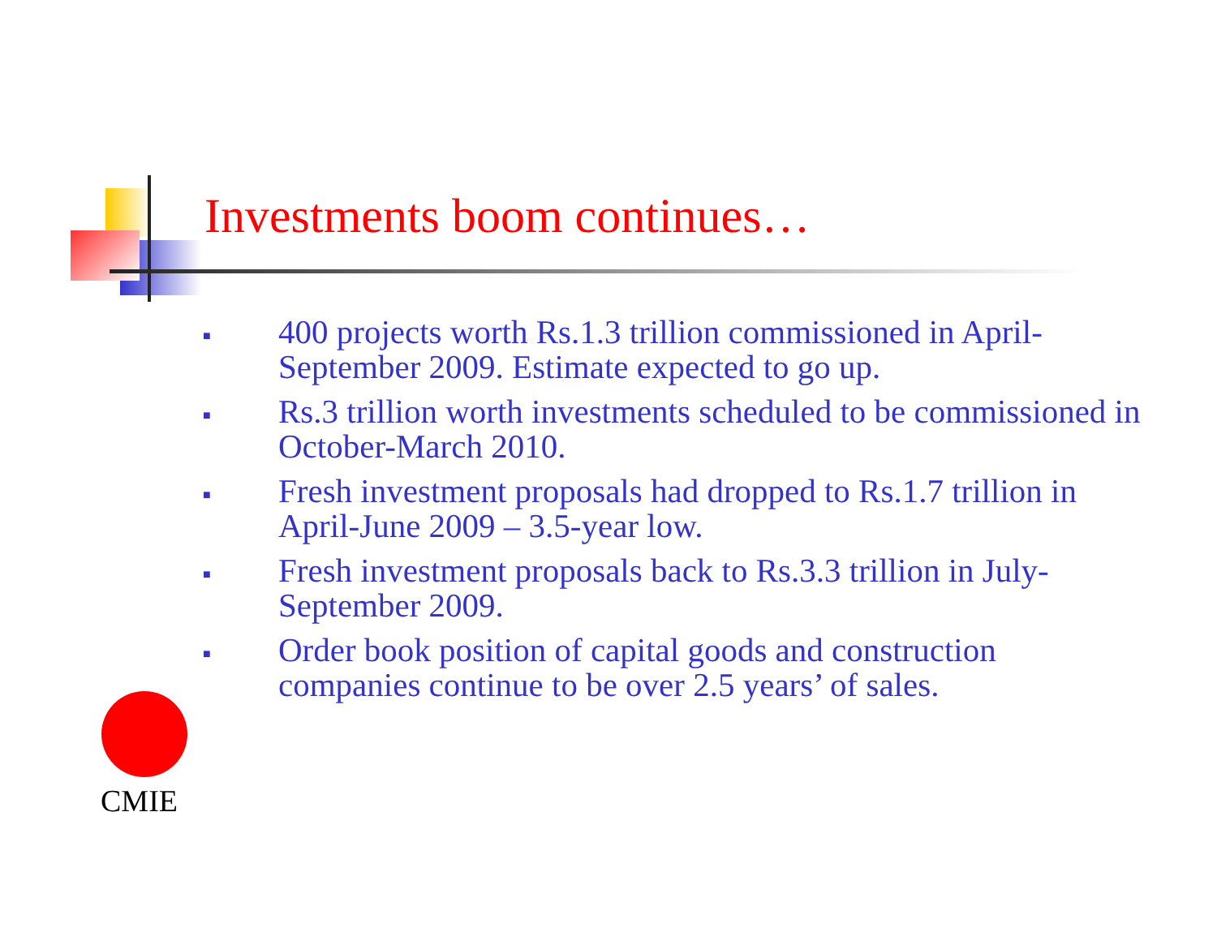Investments boom continues…
■ 400 projects worth Rs.1.3 trillion commissioned in April-September 2009. Estimate expected to go up.
■ Rs.3 trillion worth investments scheduled to be commissioned in October-March 2010.
■ Fresh investment proposals had dropped to Rs.1.7 trillion in April-June 2009 – 3.5-year low.
■ Fresh investment proposals back to Rs.3.3 trillion in July-September 2009.
■ Order book position of capital goods and construction companies continue to be over 2.5 years’ of sales.
CMIE